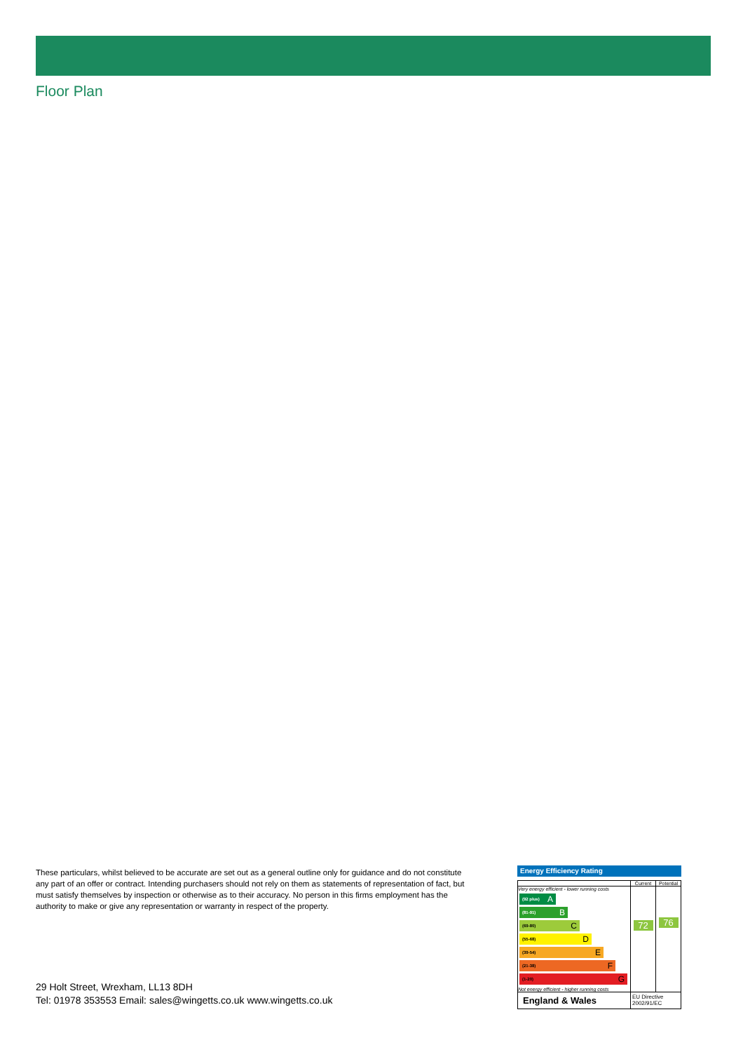Floor Plan
These particulars, whilst believed to be accurate are set out as a general outline only for guidance and do not constitute any part of an offer or contract. Intending purchasers should not rely on them as statements of representation of fact, but must satisfy themselves by inspection or otherwise as to their accuracy. No person in this firms employment has the authority to make or give any representation or warranty in respect of the property.
29 Holt Street, Wrexham, LL13 8DH
Tel: 01978 353553 Email: sales@wingetts.co.uk www.wingetts.co.uk
Energy Efficiency Rating
| | Current | Potential |
| --- | --- | --- |
| Very energy efficient - lower running costs (92 plus) A (81-91) B (69-80) C (55-68) D (39-54) E (21-38) F (1-20) G Not energy efficient - higher running costs | 72 | 76 |
| England & Wales | EU Directive 2002/91/EC | |